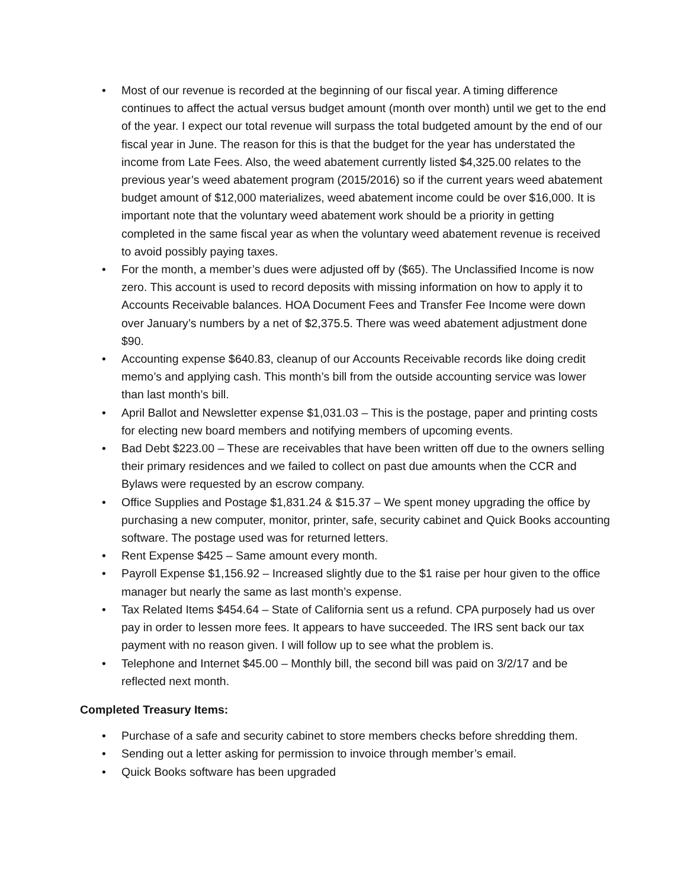• Most of our revenue is recorded at the beginning of our fiscal year. A timing difference continues to affect the actual versus budget amount (month over month) until we get to the end of the year. I expect our total revenue will surpass the total budgeted amount by the end of our fiscal year in June. The reason for this is that the budget for the year has understated the income from Late Fees. Also, the weed abatement currently listed $4,325.00 relates to the previous year’s weed abatement program (2015/2016) so if the current years weed abatement budget amount of $12,000 materializes, weed abatement income could be over $16,000. It is important note that the voluntary weed abatement work should be a priority in getting completed in the same fiscal year as when the voluntary weed abatement revenue is received to avoid possibly paying taxes.
• For the month, a member’s dues were adjusted off by ($65). The Unclassified Income is now zero. This account is used to record deposits with missing information on how to apply it to Accounts Receivable balances. HOA Document Fees and Transfer Fee Income were down over January’s numbers by a net of $2,375.5. There was weed abatement adjustment done $90.
• Accounting expense $640.83, cleanup of our Accounts Receivable records like doing credit memo’s and applying cash. This month’s bill from the outside accounting service was lower than last month’s bill.
• April Ballot and Newsletter expense $1,031.03 – This is the postage, paper and printing costs for electing new board members and notifying members of upcoming events.
• Bad Debt $223.00 – These are receivables that have been written off due to the owners selling their primary residences and we failed to collect on past due amounts when the CCR and Bylaws were requested by an escrow company.
• Office Supplies and Postage $1,831.24 & $15.37 – We spent money upgrading the office by purchasing a new computer, monitor, printer, safe, security cabinet and Quick Books accounting software. The postage used was for returned letters.
• Rent Expense $425 – Same amount every month.
• Payroll Expense $1,156.92 – Increased slightly due to the $1 raise per hour given to the office manager but nearly the same as last month’s expense.
• Tax Related Items $454.64 – State of California sent us a refund. CPA purposely had us over pay in order to lessen more fees. It appears to have succeeded. The IRS sent back our tax payment with no reason given. I will follow up to see what the problem is.
• Telephone and Internet $45.00 – Monthly bill, the second bill was paid on 3/2/17 and be reflected next month.
Completed Treasury Items:
• Purchase of a safe and security cabinet to store members checks before shredding them.
• Sending out a letter asking for permission to invoice through member’s email.
• Quick Books software has been upgraded